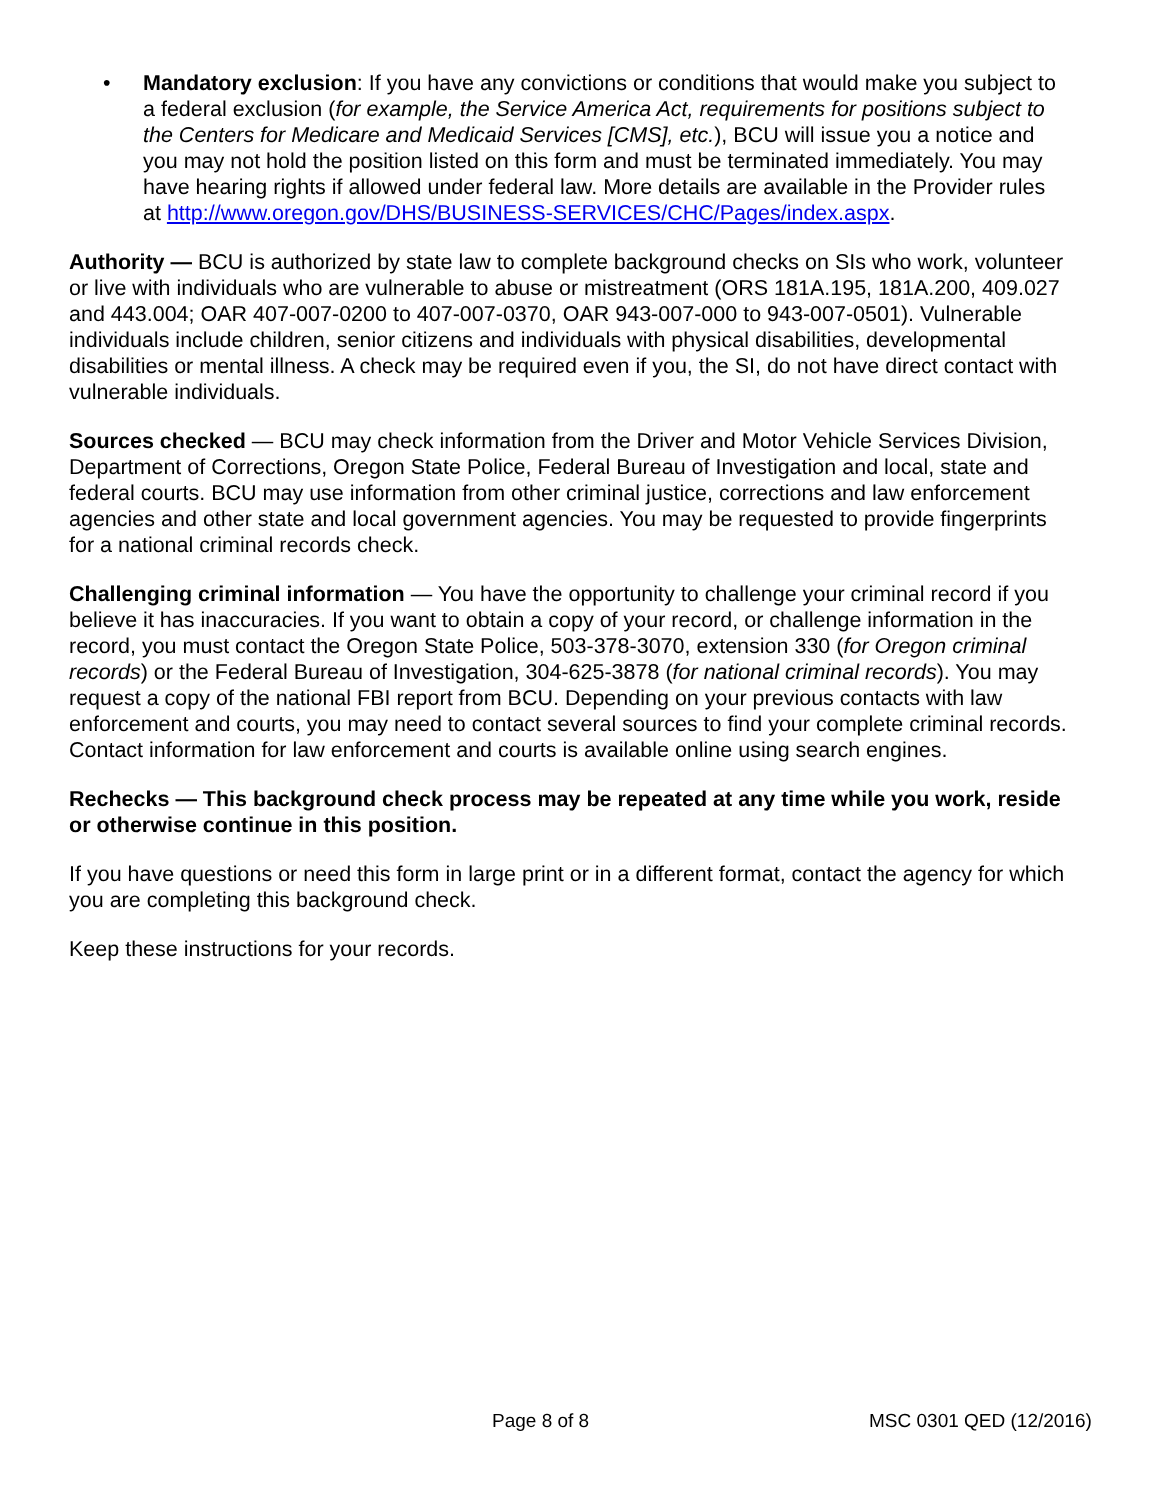• Mandatory exclusion: If you have any convictions or conditions that would make you subject to a federal exclusion (for example, the Service America Act, requirements for positions subject to the Centers for Medicare and Medicaid Services [CMS], etc.), BCU will issue you a notice and you may not hold the position listed on this form and must be terminated immediately. You may have hearing rights if allowed under federal law. More details are available in the Provider rules at http://www.oregon.gov/DHS/BUSINESS-SERVICES/CHC/Pages/index.aspx.
Authority — BCU is authorized by state law to complete background checks on SIs who work, volunteer or live with individuals who are vulnerable to abuse or mistreatment (ORS 181A.195, 181A.200, 409.027 and 443.004; OAR 407-007-0200 to 407-007-0370, OAR 943-007-000 to 943-007-0501). Vulnerable individuals include children, senior citizens and individuals with physical disabilities, developmental disabilities or mental illness. A check may be required even if you, the SI, do not have direct contact with vulnerable individuals.
Sources checked — BCU may check information from the Driver and Motor Vehicle Services Division, Department of Corrections, Oregon State Police, Federal Bureau of Investigation and local, state and federal courts. BCU may use information from other criminal justice, corrections and law enforcement agencies and other state and local government agencies. You may be requested to provide fingerprints for a national criminal records check.
Challenging criminal information — You have the opportunity to challenge your criminal record if you believe it has inaccuracies. If you want to obtain a copy of your record, or challenge information in the record, you must contact the Oregon State Police, 503-378-3070, extension 330 (for Oregon criminal records) or the Federal Bureau of Investigation, 304-625-3878 (for national criminal records). You may request a copy of the national FBI report from BCU. Depending on your previous contacts with law enforcement and courts, you may need to contact several sources to find your complete criminal records. Contact information for law enforcement and courts is available online using search engines.
Rechecks — This background check process may be repeated at any time while you work, reside or otherwise continue in this position.
If you have questions or need this form in large print or in a different format, contact the agency for which you are completing this background check.
Keep these instructions for your records.
Page 8 of 8 MSC 0301 QED (12/2016)